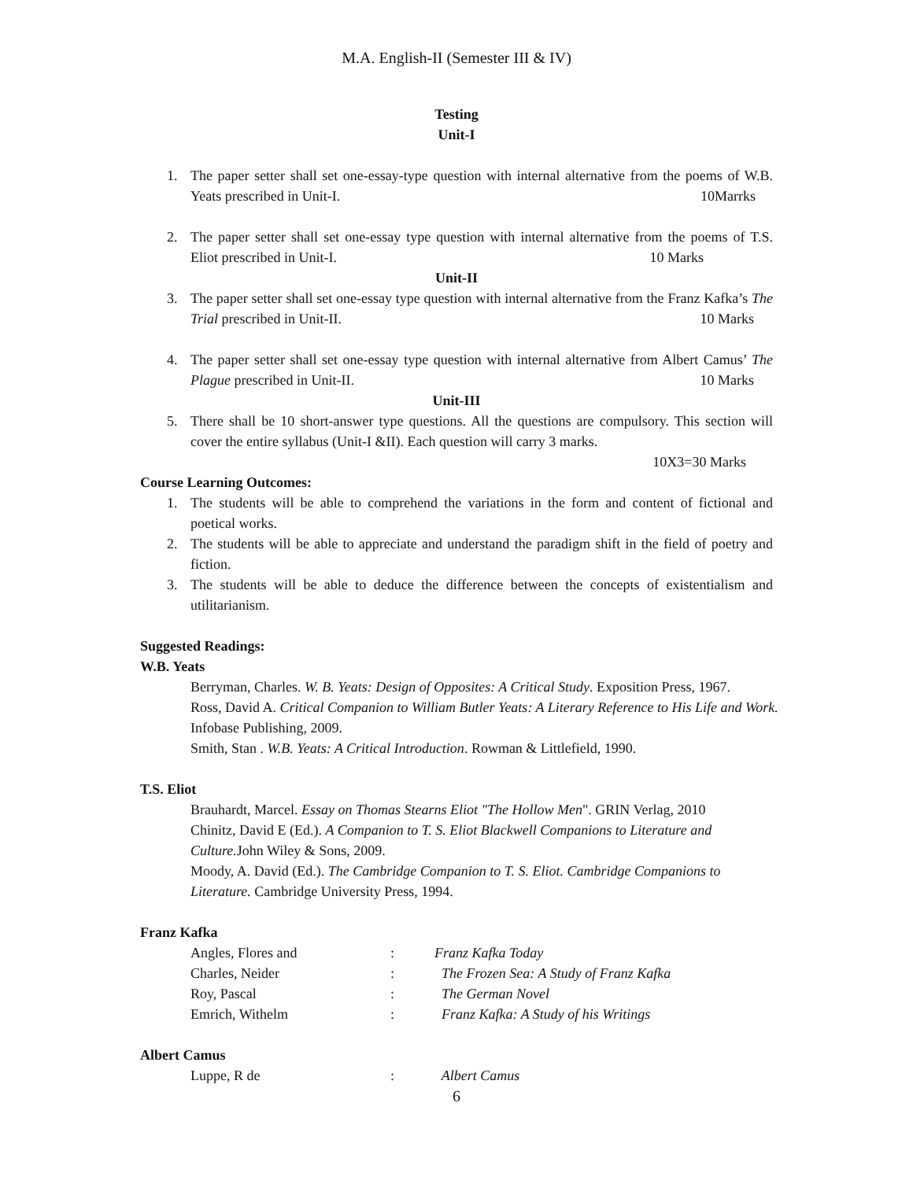M.A. English-II (Semester III & IV)
Testing
Unit-I
1. The paper setter shall set one-essay-type question with internal alternative from the poems of W.B. Yeats prescribed in Unit-I. 10Marrks
2. The paper setter shall set one-essay type question with internal alternative from the poems of T.S. Eliot prescribed in Unit-I. 10 Marks
Unit-II
3. The paper setter shall set one-essay type question with internal alternative from the Franz Kafka’s The Trial prescribed in Unit-II. 10 Marks
4. The paper setter shall set one-essay type question with internal alternative from Albert Camus’ The Plague prescribed in Unit-II. 10 Marks
Unit-III
5. There shall be 10 short-answer type questions. All the questions are compulsory. This section will cover the entire syllabus (Unit-I &II). Each question will carry 3 marks.
10X3=30 Marks
Course Learning Outcomes:
1. The students will be able to comprehend the variations in the form and content of fictional and poetical works.
2. The students will be able to appreciate and understand the paradigm shift in the field of poetry and fiction.
3. The students will be able to deduce the difference between the concepts of existentialism and utilitarianism.
Suggested Readings:
W.B. Yeats
Berryman, Charles. W. B. Yeats: Design of Opposites: A Critical Study. Exposition Press, 1967.
Ross, David A. Critical Companion to William Butler Yeats: A Literary Reference to His Life and Work. Infobase Publishing, 2009.
Smith, Stan . W.B. Yeats: A Critical Introduction. Rowman & Littlefield, 1990.
T.S. Eliot
Brauhardt, Marcel. Essay on Thomas Stearns Eliot "The Hollow Men". GRIN Verlag, 2010
Chinitz, David E (Ed.). A Companion to T. S. Eliot Blackwell Companions to Literature and Culture. John Wiley & Sons, 2009.
Moody, A. David (Ed.). The Cambridge Companion to T. S. Eliot. Cambridge Companions to Literature. Cambridge University Press, 1994.
Franz Kafka
| Angles, Flores and | : | Franz Kafka Today |
| Charles, Neider | : | The Frozen Sea: A Study of Franz Kafka |
| Roy, Pascal | : | The German Novel |
| Emrich, Withelm | : | Franz Kafka: A Study of his Writings |
Albert Camus
| Luppe, R de | : | Albert Camus |
6